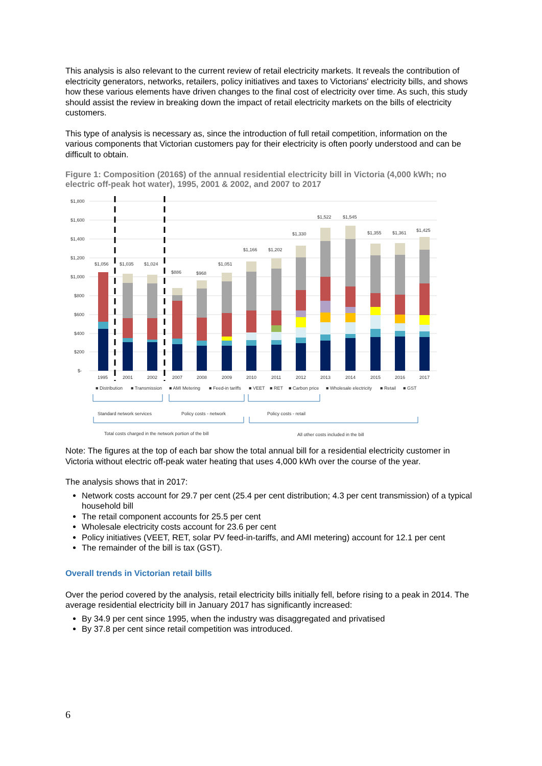This analysis is also relevant to the current review of retail electricity markets. It reveals the contribution of electricity generators, networks, retailers, policy initiatives and taxes to Victorians' electricity bills, and shows how these various elements have driven changes to the final cost of electricity over time. As such, this study should assist the review in breaking down the impact of retail electricity markets on the bills of electricity customers.
This type of analysis is necessary as, since the introduction of full retail competition, information on the various components that Victorian customers pay for their electricity is often poorly understood and can be difficult to obtain.
Figure 1: Composition (2016$) of the annual residential electricity bill in Victoria (4,000 kWh; no electric off-peak hot water), 1995, 2001 & 2002, and 2007 to 2017
$1,800
$1,600
$1,400
$1,200
$1,000
$800
$600
$400
$200
$-
$1,056
$1,035
$1,024
$886
$968
$1,051
$1,166
$1,202
$1,330
$1,522
$1,545
$1,355
$1,361
$1,425
1995
2001
2002
2007
2008
2009
2010
2011
2012
2013
2014
2015
2016
2017
■ Distribution
■ Transmission
■ AMI Metering
■ Feed-in tariffs
■ VEET
■ RET
■ Carbon price
■ Wholesale electricity
■ Retail
■ GST
Standard network services
Policy costs - network
Policy costs - retail
Total costs charged in the network portion of the bill
All other costs included in the bill
Note: The figures at the top of each bar show the total annual bill for a residential electricity customer in Victoria without electric off-peak water heating that uses 4,000 kWh over the course of the year.
The analysis shows that in 2017:
Network costs account for 29.7 per cent (25.4 per cent distribution; 4.3 per cent transmission) of a typical household bill
The retail component accounts for 25.5 per cent
Wholesale electricity costs account for 23.6 per cent
Policy initiatives (VEET, RET, solar PV feed-in-tariffs, and AMI metering) account for 12.1 per cent
The remainder of the bill is tax (GST).
Overall trends in Victorian retail bills
Over the period covered by the analysis, retail electricity bills initially fell, before rising to a peak in 2014. The average residential electricity bill in January 2017 has significantly increased:
By 34.9 per cent since 1995, when the industry was disaggregated and privatised
By 37.8 per cent since retail competition was introduced.
6